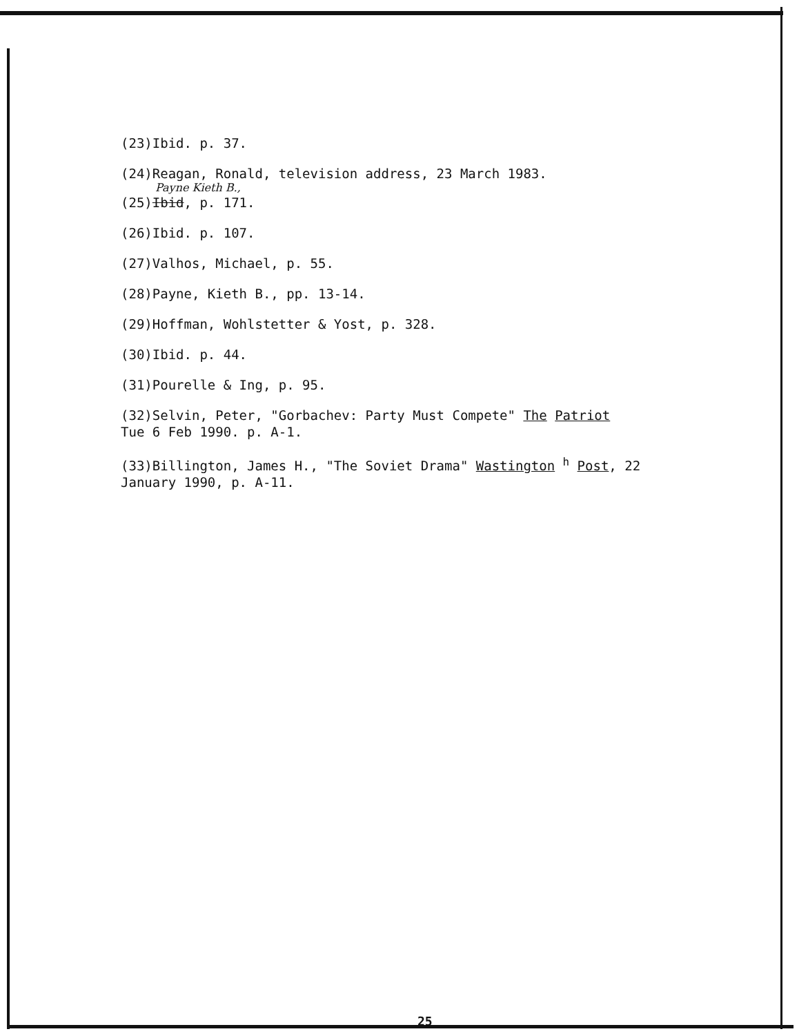(23)Ibid. p. 37.
(24)Reagan, Ronald, television address, 23 March 1983.
Payne Kieth B.,
(25)Ibid, p. 171.
(26)Ibid. p. 107.
(27)Valhos, Michael, p. 55.
(28)Payne, Kieth B., pp. 13-14.
(29)Hoffman, Wohlstetter & Yost, p. 328.
(30)Ibid. p. 44.
(31)Pourelle & Ing, p. 95.
(32)Selvin, Peter, "Gorbachev: Party Must Compete" The Patriot
Tue 6 Feb 1990. p. A-1.
(33)Billington, James H., "The Soviet Drama" Wastington <sup>h</sup> Post, 22
January 1990, p. A-11.
25